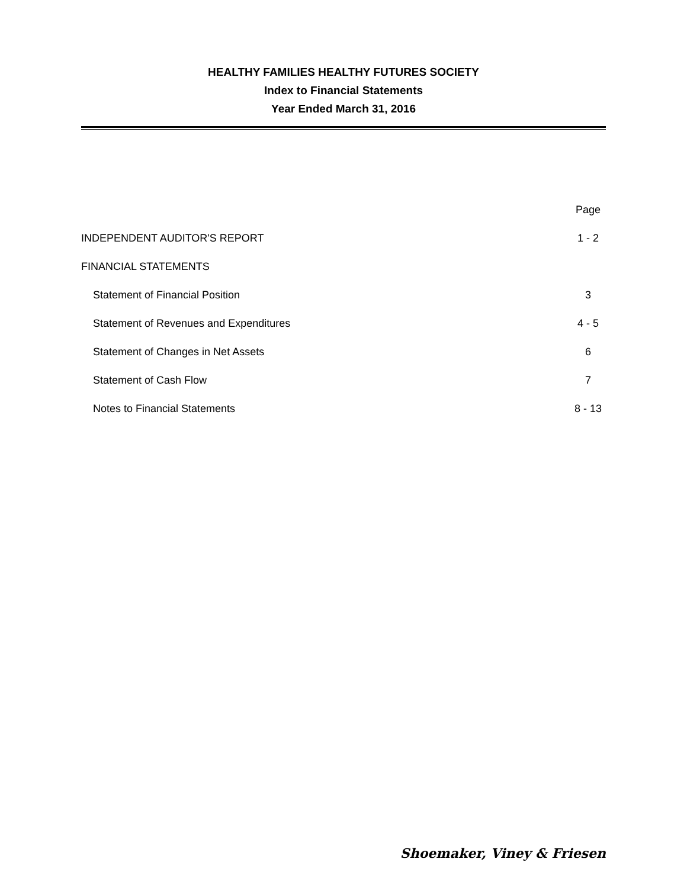HEALTHY FAMILIES HEALTHY FUTURES SOCIETY
Index to Financial Statements
Year Ended March 31, 2016
| | Page |
| INDEPENDENT AUDITOR'S REPORT | 1 - 2 |
| FINANCIAL STATEMENTS | |
| Statement of Financial Position | 3 |
| Statement of Revenues and Expenditures | 4 - 5 |
| Statement of Changes in Net Assets | 6 |
| Statement of Cash Flow | 7 |
| Notes to Financial Statements | 8 - 13 |
Shoemaker, Viney & Friesen